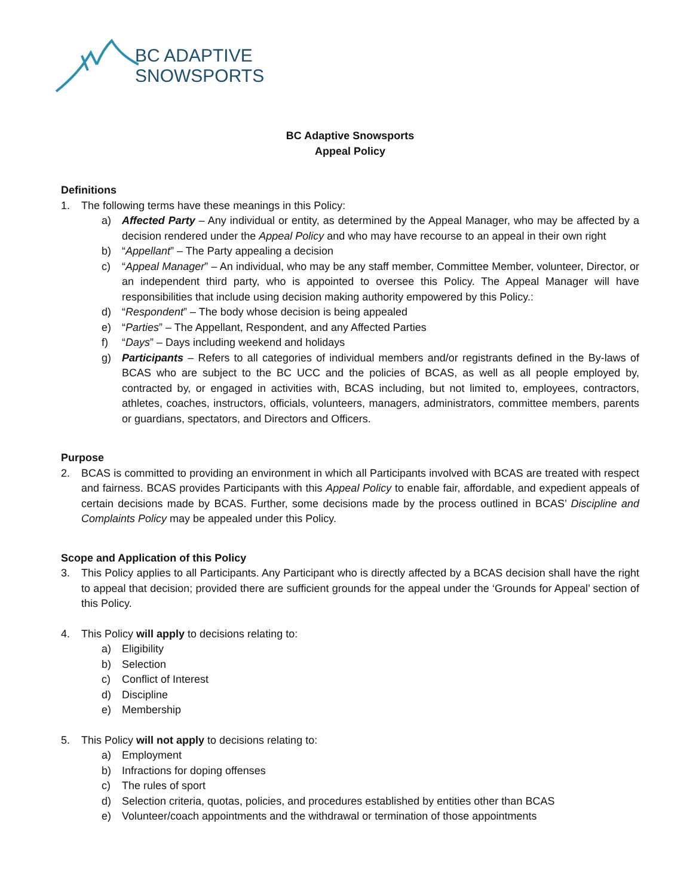BC ADAPTIVE
SNOWSPORTS
BC Adaptive Snowsports
Appeal Policy
Definitions
1. The following terms have these meanings in this Policy:
a) Affected Party – Any individual or entity, as determined by the Appeal Manager, who may be affected by a decision rendered under the Appeal Policy and who may have recourse to an appeal in their own right
b) “Appellant” – The Party appealing a decision
c) “Appeal Manager” – An individual, who may be any staff member, Committee Member, volunteer, Director, or an independent third party, who is appointed to oversee this Policy. The Appeal Manager will have responsibilities that include using decision making authority empowered by this Policy.:
d) “Respondent” – The body whose decision is being appealed
e) “Parties” – The Appellant, Respondent, and any Affected Parties
f) “Days” – Days including weekend and holidays
g) Participants – Refers to all categories of individual members and/or registrants defined in the By-laws of BCAS who are subject to the BC UCC and the policies of BCAS, as well as all people employed by, contracted by, or engaged in activities with, BCAS including, but not limited to, employees, contractors, athletes, coaches, instructors, officials, volunteers, managers, administrators, committee members, parents or guardians, spectators, and Directors and Officers.
Purpose
2. BCAS is committed to providing an environment in which all Participants involved with BCAS are treated with respect and fairness. BCAS provides Participants with this Appeal Policy to enable fair, affordable, and expedient appeals of certain decisions made by BCAS. Further, some decisions made by the process outlined in BCAS’ Discipline and Complaints Policy may be appealed under this Policy.
Scope and Application of this Policy
3. This Policy applies to all Participants. Any Participant who is directly affected by a BCAS decision shall have the right to appeal that decision; provided there are sufficient grounds for the appeal under the ‘Grounds for Appeal’ section of this Policy.
4. This Policy will apply to decisions relating to:
a) Eligibility
b) Selection
c) Conflict of Interest
d) Discipline
e) Membership
5. This Policy will not apply to decisions relating to:
a) Employment
b) Infractions for doping offenses
c) The rules of sport
d) Selection criteria, quotas, policies, and procedures established by entities other than BCAS
e) Volunteer/coach appointments and the withdrawal or termination of those appointments